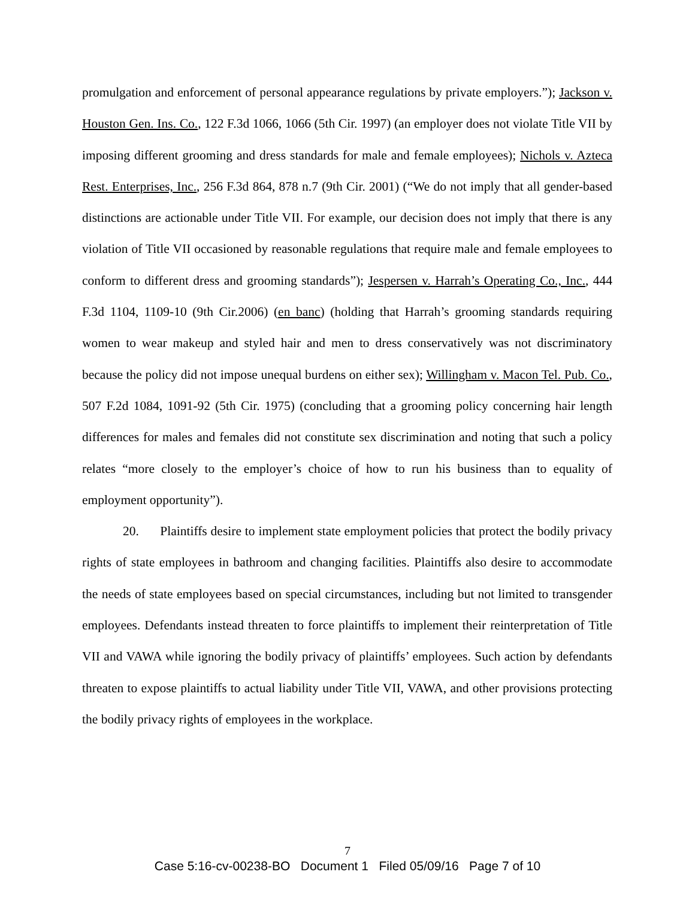promulgation and enforcement of personal appearance regulations by private employers.”); Jackson v. Houston Gen. Ins. Co., 122 F.3d 1066, 1066 (5th Cir. 1997) (an employer does not violate Title VII by imposing different grooming and dress standards for male and female employees); Nichols v. Azteca Rest. Enterprises, Inc., 256 F.3d 864, 878 n.7 (9th Cir. 2001) (“We do not imply that all gender-based distinctions are actionable under Title VII. For example, our decision does not imply that there is any violation of Title VII occasioned by reasonable regulations that require male and female employees to conform to different dress and grooming standards”); Jespersen v. Harrah’s Operating Co., Inc., 444 F.3d 1104, 1109-10 (9th Cir.2006) (en banc) (holding that Harrah’s grooming standards requiring women to wear makeup and styled hair and men to dress conservatively was not discriminatory because the policy did not impose unequal burdens on either sex); Willingham v. Macon Tel. Pub. Co., 507 F.2d 1084, 1091-92 (5th Cir. 1975) (concluding that a grooming policy concerning hair length differences for males and females did not constitute sex discrimination and noting that such a policy relates “more closely to the employer’s choice of how to run his business than to equality of employment opportunity”).
20. Plaintiffs desire to implement state employment policies that protect the bodily privacy rights of state employees in bathroom and changing facilities. Plaintiffs also desire to accommodate the needs of state employees based on special circumstances, including but not limited to transgender employees. Defendants instead threaten to force plaintiffs to implement their reinterpretation of Title VII and VAWA while ignoring the bodily privacy of plaintiffs’ employees. Such action by defendants threaten to expose plaintiffs to actual liability under Title VII, VAWA, and other provisions protecting the bodily privacy rights of employees in the workplace.
7
Case 5:16-cv-00238-BO Document 1 Filed 05/09/16 Page 7 of 10